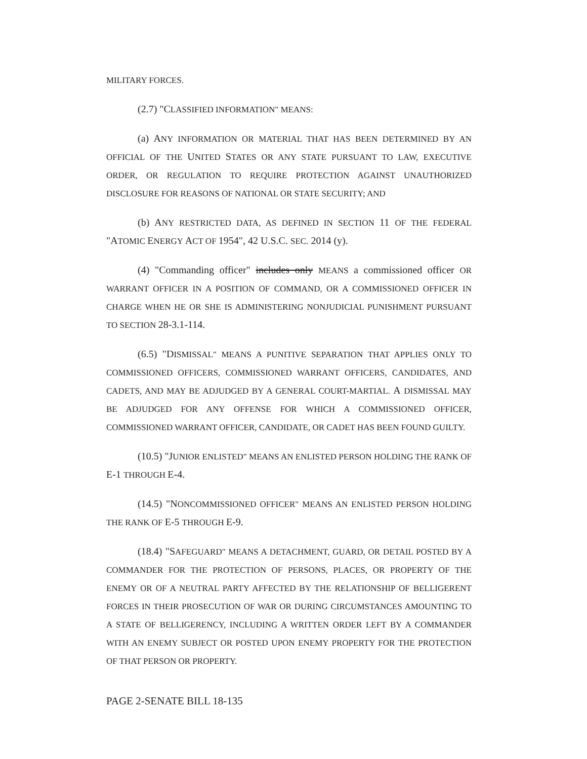MILITARY FORCES.
(2.7) "CLASSIFIED INFORMATION" MEANS:
(a) ANY INFORMATION OR MATERIAL THAT HAS BEEN DETERMINED BY AN OFFICIAL OF THE UNITED STATES OR ANY STATE PURSUANT TO LAW, EXECUTIVE ORDER, OR REGULATION TO REQUIRE PROTECTION AGAINST UNAUTHORIZED DISCLOSURE FOR REASONS OF NATIONAL OR STATE SECURITY; AND
(b) ANY RESTRICTED DATA, AS DEFINED IN SECTION 11 OF THE FEDERAL "ATOMIC ENERGY ACT OF 1954", 42 U.S.C. SEC. 2014 (y).
(4) "Commanding officer" includes only MEANS a commissioned officer OR WARRANT OFFICER IN A POSITION OF COMMAND, OR A COMMISSIONED OFFICER IN CHARGE WHEN HE OR SHE IS ADMINISTERING NONJUDICIAL PUNISHMENT PURSUANT TO SECTION 28-3.1-114.
(6.5) "DISMISSAL" MEANS A PUNITIVE SEPARATION THAT APPLIES ONLY TO COMMISSIONED OFFICERS, COMMISSIONED WARRANT OFFICERS, CANDIDATES, AND CADETS, AND MAY BE ADJUDGED BY A GENERAL COURT-MARTIAL. A DISMISSAL MAY BE ADJUDGED FOR ANY OFFENSE FOR WHICH A COMMISSIONED OFFICER, COMMISSIONED WARRANT OFFICER, CANDIDATE, OR CADET HAS BEEN FOUND GUILTY.
(10.5) "JUNIOR ENLISTED" MEANS AN ENLISTED PERSON HOLDING THE RANK OF E-1 THROUGH E-4.
(14.5) "NONCOMMISSIONED OFFICER" MEANS AN ENLISTED PERSON HOLDING THE RANK OF E-5 THROUGH E-9.
(18.4) "SAFEGUARD" MEANS A DETACHMENT, GUARD, OR DETAIL POSTED BY A COMMANDER FOR THE PROTECTION OF PERSONS, PLACES, OR PROPERTY OF THE ENEMY OR OF A NEUTRAL PARTY AFFECTED BY THE RELATIONSHIP OF BELLIGERENT FORCES IN THEIR PROSECUTION OF WAR OR DURING CIRCUMSTANCES AMOUNTING TO A STATE OF BELLIGERENCY, INCLUDING A WRITTEN ORDER LEFT BY A COMMANDER WITH AN ENEMY SUBJECT OR POSTED UPON ENEMY PROPERTY FOR THE PROTECTION OF THAT PERSON OR PROPERTY.
PAGE 2-SENATE BILL 18-135